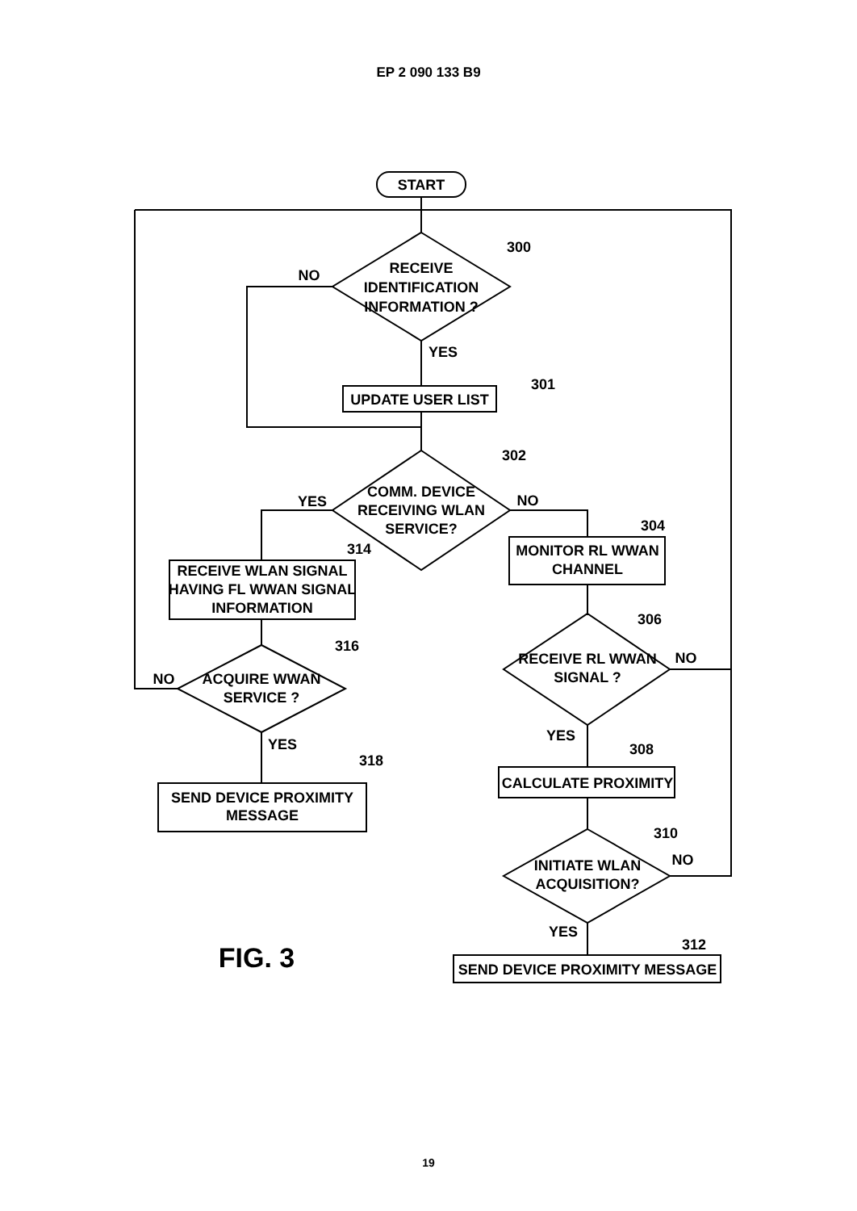EP 2 090 133 B9
START
RECEIVE
IDENTIFICATION
INFORMATION ?
300
NO
YES
UPDATE USER LIST
301
COMM. DEVICE
RECEIVING WLAN
SERVICE?
302
YES
NO
RECEIVE WLAN SIGNAL
HAVING FL WWAN SIGNAL
INFORMATION
314
ACQUIRE WWAN
SERVICE ?
316
NO
YES
SEND DEVICE PROXIMITY
MESSAGE
318
MONITOR RL WWAN
CHANNEL
304
RECEIVE RL WWAN
SIGNAL ?
306
NO
YES
CALCULATE PROXIMITY
308
INITIATE WLAN
ACQUISITION?
310
NO
YES
SEND DEVICE PROXIMITY MESSAGE
312
FIG. 3
19